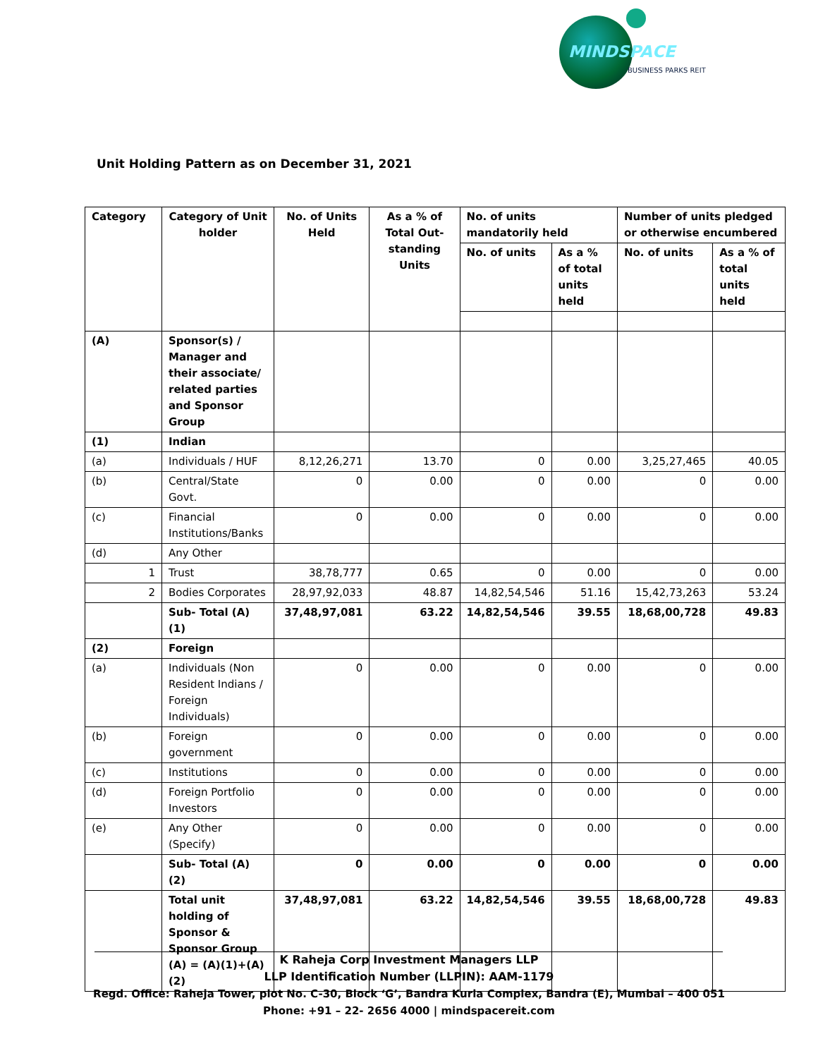MINDSPACE
BUSINESS PARKS REIT
Unit Holding Pattern as on December 31, 2021
| Category | Category of Unit holder | No. of Units Held | As a % of Total Out-standing Units | No. of units mandatorily held | | Number of units pledged or otherwise encumbered | |
| --- | --- | --- | --- | --- | --- | --- | --- |
| | | | | No. of units | As a % of total units held | No. of units | As a % of total units held |
| (A) | Sponsor(s) / Manager and their associate/ related parties and Sponsor Group | | | | | | |
| (1) | Indian | | | | | | |
| (a) | Individuals / HUF | 8,12,26,271 | 13.70 | 0 | 0.00 | 3,25,27,465 | 40.05 |
| (b) | Central/State Govt. | 0 | 0.00 | 0 | 0.00 | 0 | 0.00 |
| (c) | Financial Institutions/Banks | 0 | 0.00 | 0 | 0.00 | 0 | 0.00 |
| (d) | Any Other | | | | | | |
| 1 | Trust | 38,78,777 | 0.65 | 0 | 0.00 | 0 | 0.00 |
| 2 | Bodies Corporates | 28,97,92,033 | 48.87 | 14,82,54,546 | 51.16 | 15,42,73,263 | 53.24 |
| | Sub- Total (A) (1) | 37,48,97,081 | 63.22 | 14,82,54,546 | 39.55 | 18,68,00,728 | 49.83 |
| (2) | Foreign | | | | | | |
| (a) | Individuals (Non Resident Indians / Foreign Individuals) | 0 | 0.00 | 0 | 0.00 | 0 | 0.00 |
| (b) | Foreign government | 0 | 0.00 | 0 | 0.00 | 0 | 0.00 |
| (c) | Institutions | 0 | 0.00 | 0 | 0.00 | 0 | 0.00 |
| (d) | Foreign Portfolio Investors | 0 | 0.00 | 0 | 0.00 | 0 | 0.00 |
| (e) | Any Other (Specify) | 0 | 0.00 | 0 | 0.00 | 0 | 0.00 |
| | Sub- Total (A) (2) | 0 | 0.00 | 0 | 0.00 | 0 | 0.00 |
| | Total unit holding of Sponsor & Sponsor Group (A) = (A)(1)+(A)(2) | 37,48,97,081 | 63.22 | 14,82,54,546 | 39.55 | 18,68,00,728 | 49.83 |
K Raheja Corp Investment Managers LLP
LLP Identification Number (LLPIN): AAM-1179
Regd. Office: Raheja Tower, plot No. C-30, Block ‘G’, Bandra Kurla Complex, Bandra (E), Mumbai – 400 051
Phone: +91 – 22- 2656 4000 | mindspacereit.com